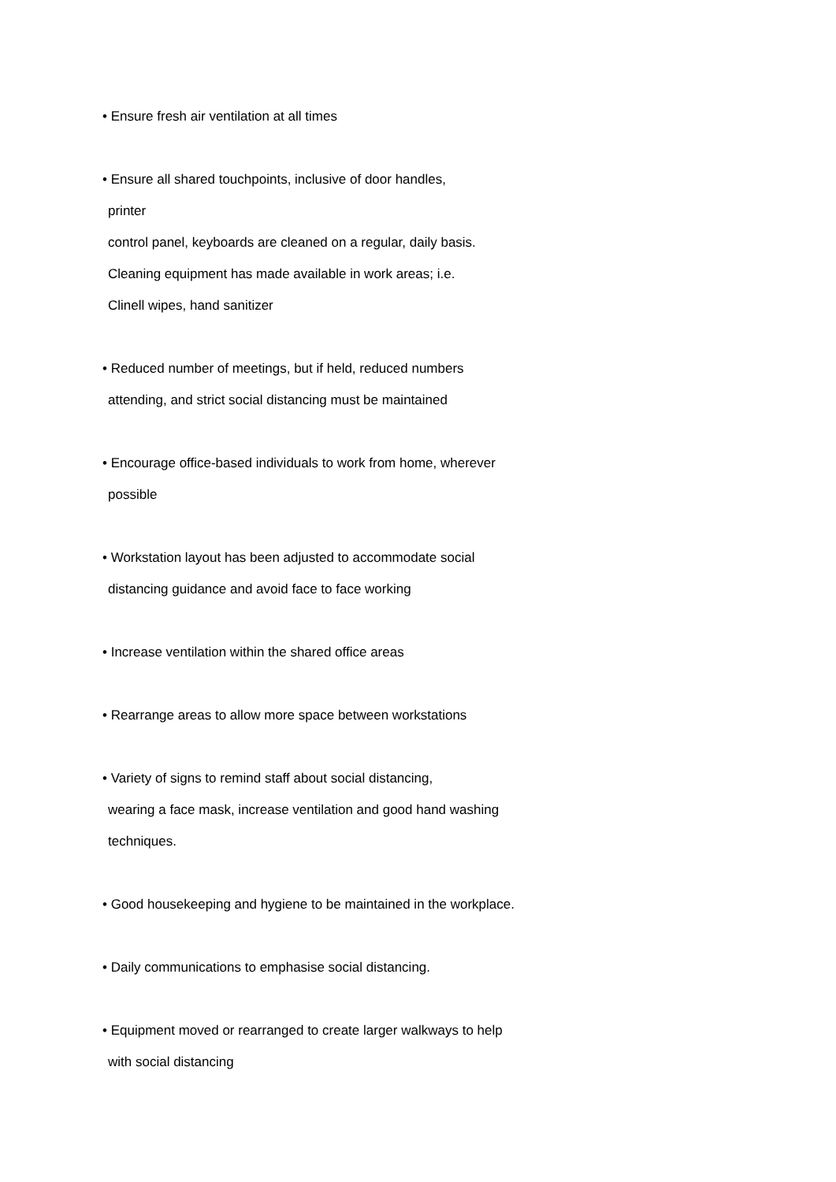• Ensure fresh air ventilation at all times
• Ensure all shared touchpoints, inclusive of door handles,
printer
control panel, keyboards are cleaned on a regular, daily basis.
Cleaning equipment has made available in work areas; i.e.
Clinell wipes, hand sanitizer
• Reduced number of meetings, but if held, reduced numbers
attending, and strict social distancing must be maintained
• Encourage office-based individuals to work from home, wherever
possible
• Workstation layout has been adjusted to accommodate social
distancing guidance and avoid face to face working
• Increase ventilation within the shared office areas
• Rearrange areas to allow more space between workstations
• Variety of signs to remind staff about social distancing,
wearing a face mask, increase ventilation and good hand washing
techniques.
• Good housekeeping and hygiene to be maintained in the workplace.
• Daily communications to emphasise social distancing.
• Equipment moved or rearranged to create larger walkways to help
with social distancing